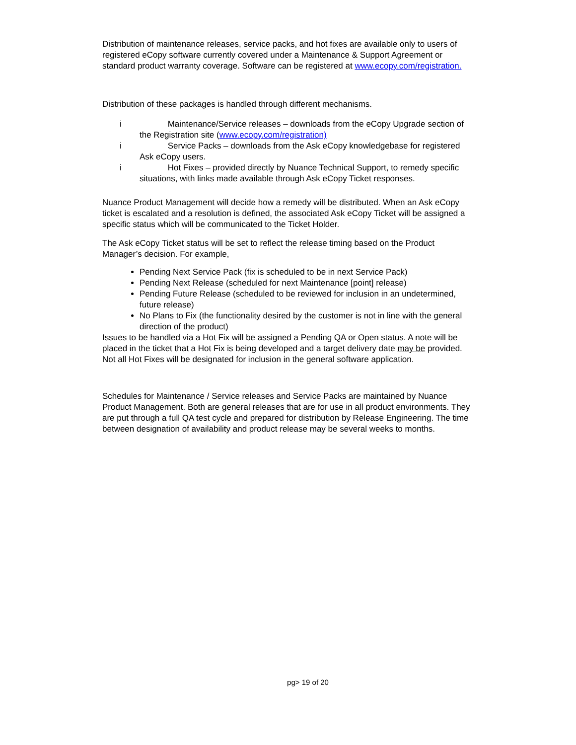Distribution of maintenance releases, service packs, and hot fixes are available only to users of registered eCopy software currently covered under a Maintenance & Support Agreement or standard product warranty coverage. Software can be registered at www.ecopy.com/registration.
Distribution of these packages is handled through different mechanisms.
i Maintenance/Service releases – downloads from the eCopy Upgrade section of the Registration site (www.ecopy.com/registration)
i Service Packs – downloads from the Ask eCopy knowledgebase for registered Ask eCopy users.
i Hot Fixes – provided directly by Nuance Technical Support, to remedy specific situations, with links made available through Ask eCopy Ticket responses.
Nuance Product Management will decide how a remedy will be distributed. When an Ask eCopy ticket is escalated and a resolution is defined, the associated Ask eCopy Ticket will be assigned a specific status which will be communicated to the Ticket Holder.
The Ask eCopy Ticket status will be set to reflect the release timing based on the Product Manager’s decision. For example,
Pending Next Service Pack (fix is scheduled to be in next Service Pack)
Pending Next Release (scheduled for next Maintenance [point] release)
Pending Future Release (scheduled to be reviewed for inclusion in an undetermined, future release)
No Plans to Fix (the functionality desired by the customer is not in line with the general direction of the product)
Issues to be handled via a Hot Fix will be assigned a Pending QA or Open status. A note will be placed in the ticket that a Hot Fix is being developed and a target delivery date may be provided. Not all Hot Fixes will be designated for inclusion in the general software application.
Schedules for Maintenance / Service releases and Service Packs are maintained by Nuance Product Management. Both are general releases that are for use in all product environments. They are put through a full QA test cycle and prepared for distribution by Release Engineering. The time between designation of availability and product release may be several weeks to months.
pg> 19 of 20